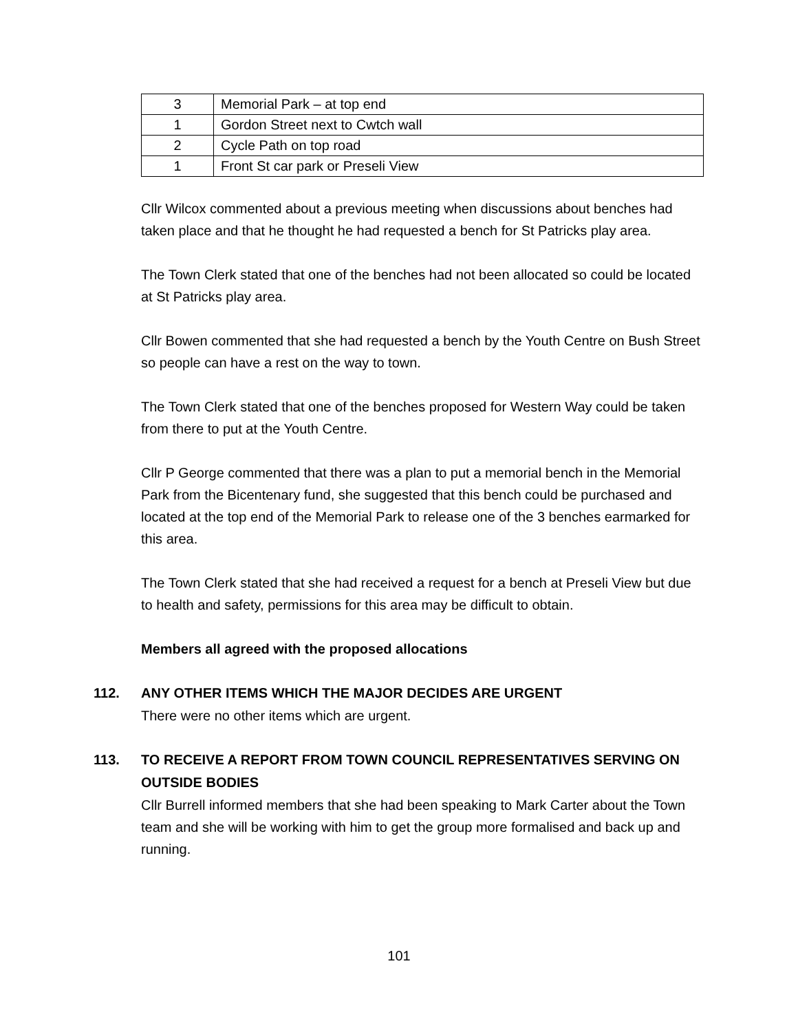| 3 | Memorial Park – at top end |
| 1 | Gordon Street next to Cwtch wall |
| 2 | Cycle Path on top road |
| 1 | Front St car park or Preseli View |
Cllr Wilcox commented about a previous meeting when discussions about benches had taken place and that he thought he had requested a bench for St Patricks play area.
The Town Clerk stated that one of the benches had not been allocated so could be located at St Patricks play area.
Cllr Bowen commented that she had requested a bench by the Youth Centre on Bush Street so people can have a rest on the way to town.
The Town Clerk stated that one of the benches proposed for Western Way could be taken from there to put at the Youth Centre.
Cllr P George commented that there was a plan to put a memorial bench in the Memorial Park from the Bicentenary fund, she suggested that this bench could be purchased and located at the top end of the Memorial Park to release one of the 3 benches earmarked for this area.
The Town Clerk stated that she had received a request for a bench at Preseli View but due to health and safety, permissions for this area may be difficult to obtain.
Members all agreed with the proposed allocations
112. ANY OTHER ITEMS WHICH THE MAJOR DECIDES ARE URGENT
There were no other items which are urgent.
113. TO RECEIVE A REPORT FROM TOWN COUNCIL REPRESENTATIVES SERVING ON OUTSIDE BODIES
Cllr Burrell informed members that she had been speaking to Mark Carter about the Town team and she will be working with him to get the group more formalised and back up and running.
101